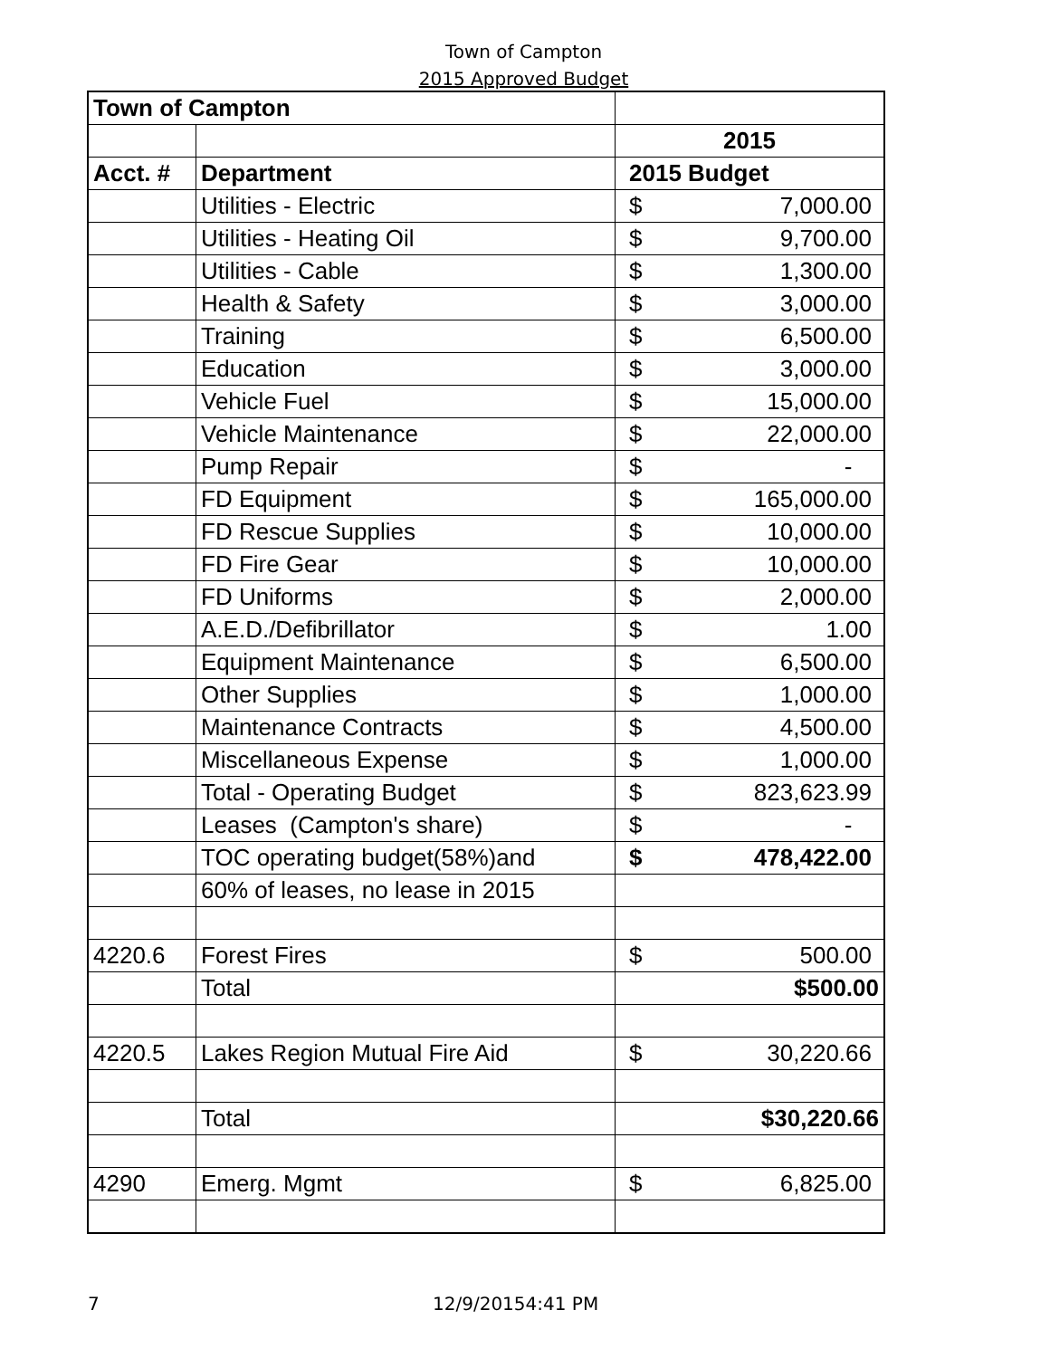Town of Campton
2015 Approved Budget
| Town of Campton | | |
| --- | --- | --- |
| | | 2015 |
| Acct. # | Department | 2015 Budget |
| | Utilities - Electric | $ 7,000.00 |
| | Utilities - Heating Oil | $ 9,700.00 |
| | Utilities - Cable | $ 1,300.00 |
| | Health & Safety | $ 3,000.00 |
| | Training | $ 6,500.00 |
| | Education | $ 3,000.00 |
| | Vehicle Fuel | $ 15,000.00 |
| | Vehicle Maintenance | $ 22,000.00 |
| | Pump Repair | $ - |
| | FD Equipment | $ 165,000.00 |
| | FD Rescue Supplies | $ 10,000.00 |
| | FD Fire Gear | $ 10,000.00 |
| | FD Uniforms | $ 2,000.00 |
| | A.E.D./Defibrillator | $ 1.00 |
| | Equipment Maintenance | $ 6,500.00 |
| | Other Supplies | $ 1,000.00 |
| | Maintenance Contracts | $ 4,500.00 |
| | Miscellaneous Expense | $ 1,000.00 |
| | Total - Operating Budget | $ 823,623.99 |
| | Leases (Campton's share) | $ - |
| | TOC operating budget(58%)and | $ 478,422.00 |
| | 60% of leases, no lease in 2015 | |
| 4220.6 | Forest Fires | $ 500.00 |
| | Total | $500.00 |
| 4220.5 | Lakes Region Mutual Fire Aid | $ 30,220.66 |
| | Total | $30,220.66 |
| 4290 | Emerg. Mgmt | $ 6,825.00 |
7 12/9/20154:41 PM